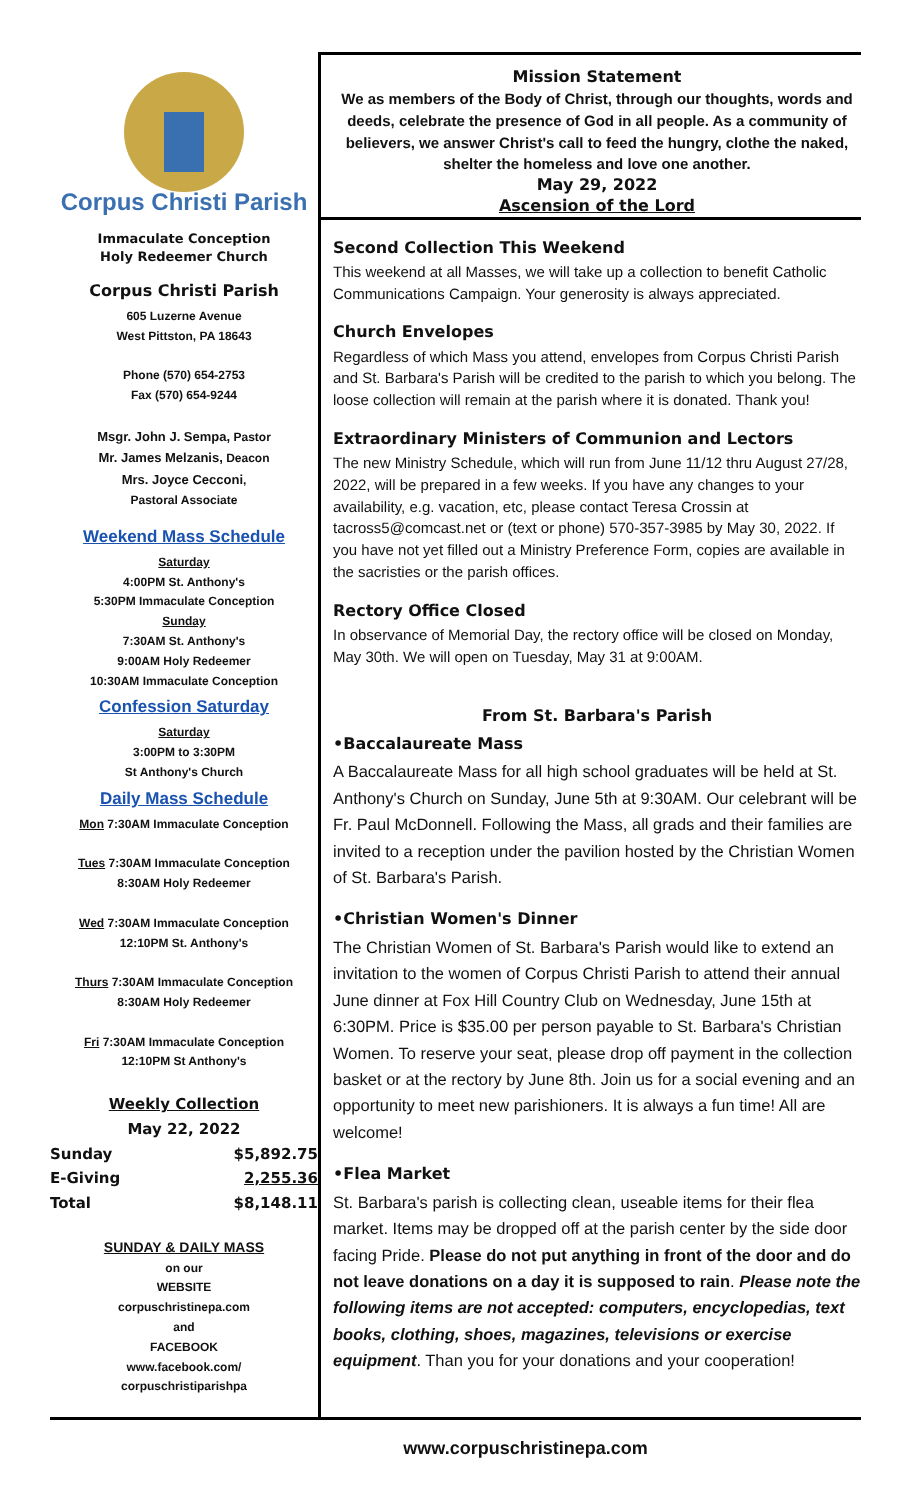Corpus Christi Parish
Immaculate Conception
Holy Redeemer Church
Corpus Christi Parish
605 Luzerne Avenue
West Pittston, PA 18643
Phone (570) 654-2753
Fax (570) 654-9244
Msgr. John J. Sempa, Pastor
Mr. James Melzanis, Deacon
Mrs. Joyce Cecconi,
Pastoral Associate
Weekend Mass Schedule
Saturday
4:00PM St. Anthony's
5:30PM Immaculate Conception
Sunday
7:30AM St. Anthony's
9:00AM Holy Redeemer
10:30AM Immaculate Conception
Confession Saturday
Saturday
3:00PM to 3:30PM
St Anthony's Church
Daily Mass Schedule
Mon 7:30AM Immaculate Conception
Tues 7:30AM Immaculate Conception
8:30AM Holy Redeemer
Wed 7:30AM Immaculate Conception
12:10PM St. Anthony's
Thurs 7:30AM Immaculate Conception
8:30AM Holy Redeemer
Fri 7:30AM Immaculate Conception
12:10PM St Anthony's
Weekly Collection
May 22, 2022
| Sunday | $5,892.75 |
| E-Giving | 2,255.36 |
| Total | $8,148.11 |
SUNDAY & DAILY MASS
on our
WEBSITE
corpuschristinepa.com
and
FACEBOOK
www.facebook.com/
corpuschristiparishpa
Mission Statement
We as members of the Body of Christ, through our thoughts, words and deeds, celebrate the presence of God in all people. As a community of believers, we answer Christ's call to feed the hungry, clothe the naked, shelter the homeless and love one another.
May 29, 2022
Ascension of the Lord
Second Collection This Weekend
This weekend at all Masses, we will take up a collection to benefit Catholic Communications Campaign. Your generosity is always appreciated.
Church Envelopes
Regardless of which Mass you attend, envelopes from Corpus Christi Parish and St. Barbara's Parish will be credited to the parish to which you belong. The loose collection will remain at the parish where it is donated. Thank you!
Extraordinary Ministers of Communion and Lectors
The new Ministry Schedule, which will run from June 11/12 thru August 27/28, 2022, will be prepared in a few weeks. If you have any changes to your availability, e.g. vacation, etc, please contact Teresa Crossin at tacross5@comcast.net or (text or phone) 570-357-3985 by May 30, 2022. If you have not yet filled out a Ministry Preference Form, copies are available in the sacristies or the parish offices.
Rectory Office Closed
In observance of Memorial Day, the rectory office will be closed on Monday, May 30th. We will open on Tuesday, May 31 at 9:00AM.
From St. Barbara's Parish
•Baccalaureate Mass
A Baccalaureate Mass for all high school graduates will be held at St. Anthony's Church on Sunday, June 5th at 9:30AM. Our celebrant will be Fr. Paul McDonnell. Following the Mass, all grads and their families are invited to a reception under the pavilion hosted by the Christian Women of St. Barbara's Parish.
•Christian Women's Dinner
The Christian Women of St. Barbara's Parish would like to extend an invitation to the women of Corpus Christi Parish to attend their annual June dinner at Fox Hill Country Club on Wednesday, June 15th at 6:30PM. Price is $35.00 per person payable to St. Barbara's Christian Women. To reserve your seat, please drop off payment in the collection basket or at the rectory by June 8th. Join us for a social evening and an opportunity to meet new parishioners. It is always a fun time! All are welcome!
•Flea Market
St. Barbara's parish is collecting clean, useable items for their flea market. Items may be dropped off at the parish center by the side door facing Pride. Please do not put anything in front of the door and do not leave donations on a day it is supposed to rain. Please note the following items are not accepted: computers, encyclopedias, text books, clothing, shoes, magazines, televisions or exercise equipment. Than you for your donations and your cooperation!
www.corpuschristinepa.com